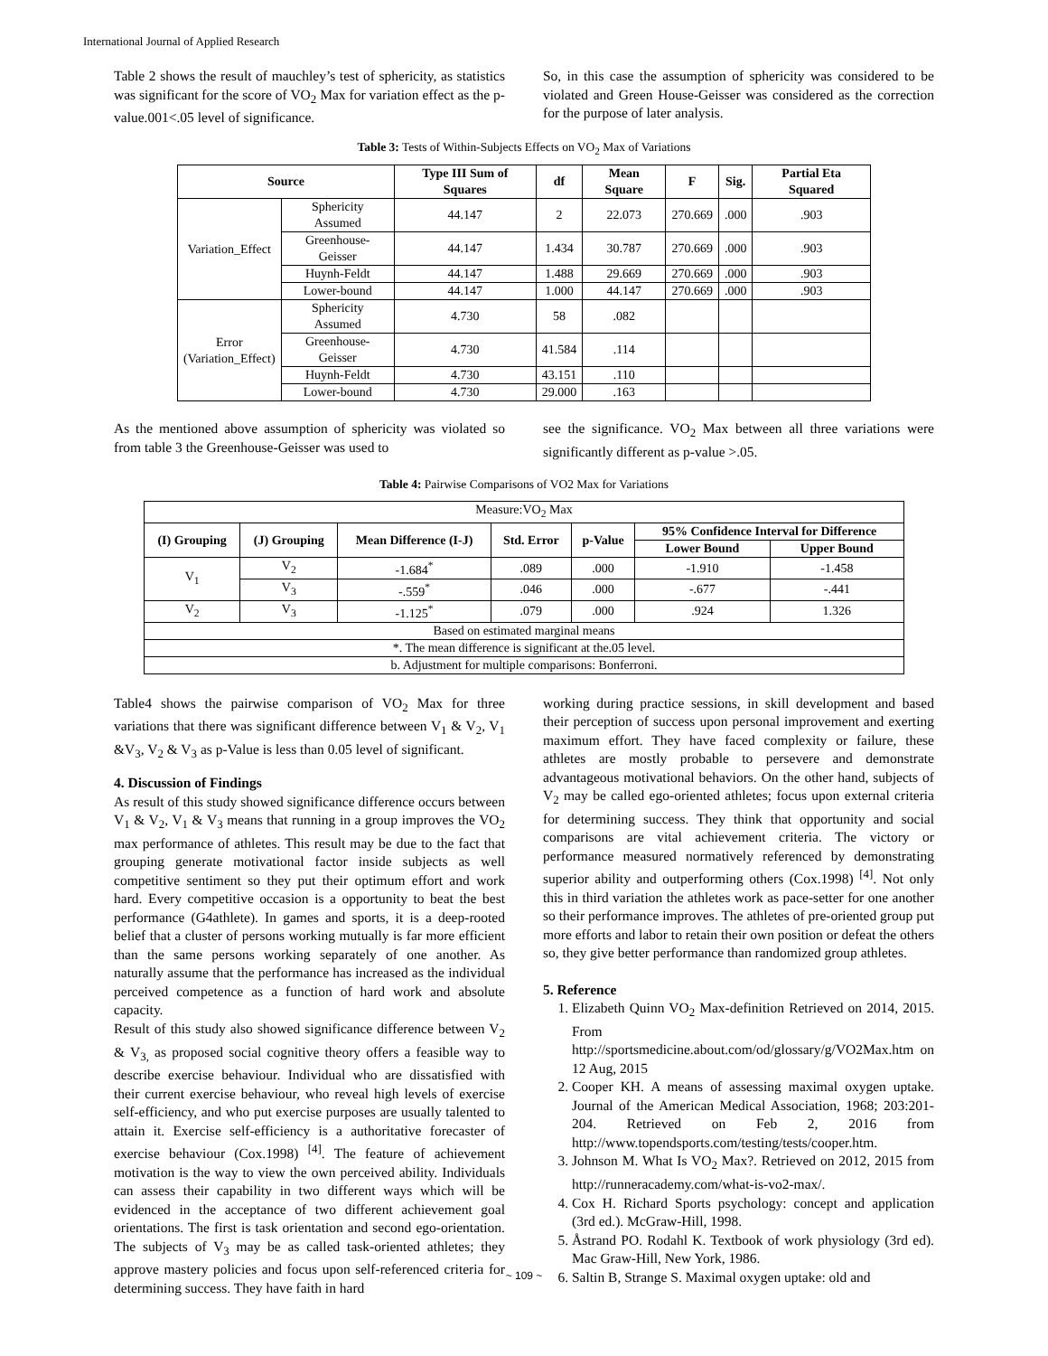International Journal of Applied Research
Table 2 shows the result of mauchley’s test of sphericity, as statistics was significant for the score of VO<sub>2</sub> Max for variation effect as the p-value.001<.05 level of significance.
So, in this case the assumption of sphericity was considered to be violated and Green House-Geisser was considered as the correction for the purpose of later analysis.
Table 3: Tests of Within-Subjects Effects on VO<sub>2</sub> Max of Variations
| Source | | Type III Sum of Squares | df | Mean Square | F | Sig. | Partial Eta Squared |
| --- | --- | --- | --- | --- | --- | --- | --- |
| Variation_Effect | Sphericity Assumed | 44.147 | 2 | 22.073 | 270.669 | .000 | .903 |
| | Greenhouse-Geisser | 44.147 | 1.434 | 30.787 | 270.669 | .000 | .903 |
| | Huynh-Feldt | 44.147 | 1.488 | 29.669 | 270.669 | .000 | .903 |
| | Lower-bound | 44.147 | 1.000 | 44.147 | 270.669 | .000 | .903 |
| Error (Variation_Effect) | Sphericity Assumed | 4.730 | 58 | .082 | | | |
| | Greenhouse-Geisser | 4.730 | 41.584 | .114 | | | |
| | Huynh-Feldt | 4.730 | 43.151 | .110 | | | |
| | Lower-bound | 4.730 | 29.000 | .163 | | | |
As the mentioned above assumption of sphericity was violated so from table 3 the Greenhouse-Geisser was used to
see the significance. VO<sub>2</sub> Max between all three variations were significantly different as p-value >.05.
Table 4: Pairwise Comparisons of VO2 Max for Variations
| Measure:VO<sub>2</sub> Max | | | | | | |
| (I) Grouping | (J) Grouping | Mean Difference (I-J) | Std. Error | p-Value | 95% Confidence Interval for Difference | |
| | | | | | Lower Bound | Upper Bound |
| V<sub>1</sub> | V<sub>2</sub> | -1.684<sup>*</sup> | .089 | .000 | -1.910 | -1.458 |
| | V<sub>3</sub> | -.559<sup>*</sup> | .046 | .000 | -.677 | -.441 |
| V<sub>2</sub> | V<sub>3</sub> | -1.125<sup>*</sup> | .079 | .000 | .924 | 1.326 |
| Based on estimated marginal means | | | | | | |
| *. The mean difference is significant at the.05 level. | | | | | | |
| b. Adjustment for multiple comparisons: Bonferroni. | | | | | | |
Table4 shows the pairwise comparison of VO<sub>2</sub> Max for three variations that there was significant difference between V<sub>1</sub> & V<sub>2</sub>, V<sub>1</sub> &V<sub>3</sub>, V<sub>2</sub> & V<sub>3</sub> as p-Value is less than 0.05 level of significant.
4. Discussion of Findings
As result of this study showed significance difference occurs between V<sub>1</sub> & V<sub>2</sub>, V<sub>1</sub> & V<sub>3</sub> means that running in a group improves the VO<sub>2</sub> max performance of athletes. This result may be due to the fact that grouping generate motivational factor inside subjects as well competitive sentiment so they put their optimum effort and work hard. Every competitive occasion is a opportunity to beat the best performance (G4athlete). In games and sports, it is a deep-rooted belief that a cluster of persons working mutually is far more efficient than the same persons working separately of one another. As naturally assume that the performance has increased as the individual perceived competence as a function of hard work and absolute capacity.
Result of this study also showed significance difference between V<sub>2</sub> & V<sub>3,</sub> as proposed social cognitive theory offers a feasible way to describe exercise behaviour. Individual who are dissatisfied with their current exercise behaviour, who reveal high levels of exercise self-efficiency, and who put exercise purposes are usually talented to attain it. Exercise self-efficiency is a authoritative forecaster of exercise behaviour (Cox.1998) <sup>[4]</sup>. The feature of achievement motivation is the way to view the own perceived ability. Individuals can assess their capability in two different ways which will be evidenced in the acceptance of two different achievement goal orientations. The first is task orientation and second ego-orientation. The subjects of V<sub>3</sub> may be as called task-oriented athletes; they approve mastery policies and focus upon self-referenced criteria for determining success. They have faith in hard
working during practice sessions, in skill development and based their perception of success upon personal improvement and exerting maximum effort. They have faced complexity or failure, these athletes are mostly probable to persevere and demonstrate advantageous motivational behaviors. On the other hand, subjects of V<sub>2</sub> may be called ego-oriented athletes; focus upon external criteria for determining success. They think that opportunity and social comparisons are vital achievement criteria. The victory or performance measured normatively referenced by demonstrating superior ability and outperforming others (Cox.1998) <sup>[4]</sup>. Not only this in third variation the athletes work as pace-setter for one another so their performance improves. The athletes of pre-oriented group put more efforts and labor to retain their own position or defeat the others so, they give better performance than randomized group athletes.
5. Reference
1. Elizabeth Quinn VO<sub>2</sub> Max-definition Retrieved on 2014, 2015. From http://sportsmedicine.about.com/od/glossary/g/VO2Max.htm on 12 Aug, 2015
2. Cooper KH. A means of assessing maximal oxygen uptake. Journal of the American Medical Association, 1968; 203:201-204. Retrieved on Feb 2, 2016 from http://www.topendsports.com/testing/tests/cooper.htm.
3. Johnson M. What Is VO<sub>2</sub> Max?. Retrieved on 2012, 2015 from http://runneracademy.com/what-is-vo2-max/.
4. Cox H. Richard Sports psychology: concept and application (3rd ed.). McGraw-Hill, 1998.
5. Åstrand PO. Rodahl K. Textbook of work physiology (3rd ed). Mac Graw-Hill, New York, 1986.
6. Saltin B, Strange S. Maximal oxygen uptake: old and
~ 109 ~